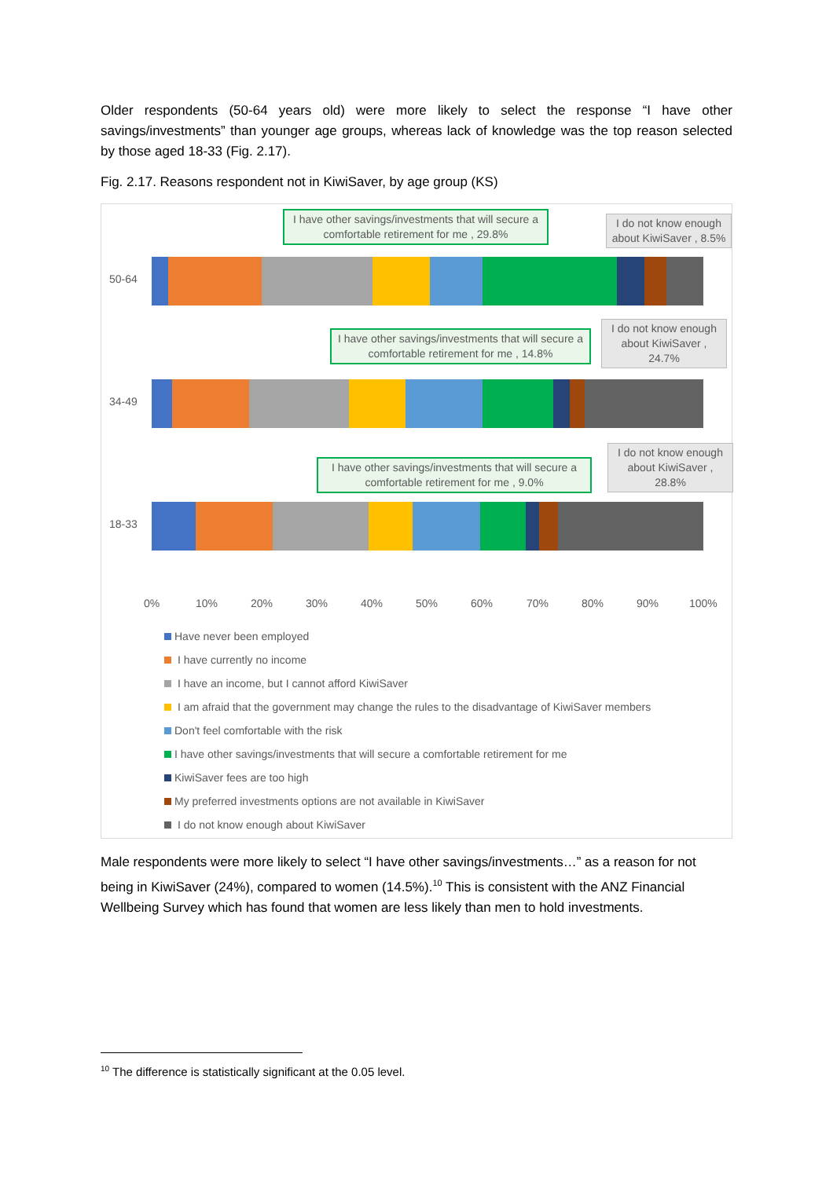Older respondents (50-64 years old) were more likely to select the response “I have other savings/investments” than younger age groups, whereas lack of knowledge was the top reason selected by those aged 18-33 (Fig. 2.17).
Fig. 2.17. Reasons respondent not in KiwiSaver, by age group (KS)
I have other savings/investments that will secure a comfortable retirement for me , 29.8%
I do not know enough about KiwiSaver , 8.5%
50-64
I have other savings/investments that will secure a comfortable retirement for me , 14.8%
I do not know enough about KiwiSaver , 24.7%
34-49
I have other savings/investments that will secure a comfortable retirement for me , 9.0%
I do not know enough about KiwiSaver , 28.8%
18-33
0% 10% 20% 30% 40% 50% 60% 70% 80% 90% 100%
Have never been employed
I have currently no income
I have an income, but I cannot afford KiwiSaver
I am afraid that the government may change the rules to the disadvantage of KiwiSaver members
Don't feel comfortable with the risk
I have other savings/investments that will secure a comfortable retirement for me
KiwiSaver fees are too high
My preferred investments options are not available in KiwiSaver
I do not know enough about KiwiSaver
Male respondents were more likely to select “I have other savings/investments…” as a reason for not being in KiwiSaver (24%), compared to women (14.5%).<sup>10</sup> This is consistent with the ANZ Financial Wellbeing Survey which has found that women are less likely than men to hold investments.
<sup>10</sup> The difference is statistically significant at the 0.05 level.